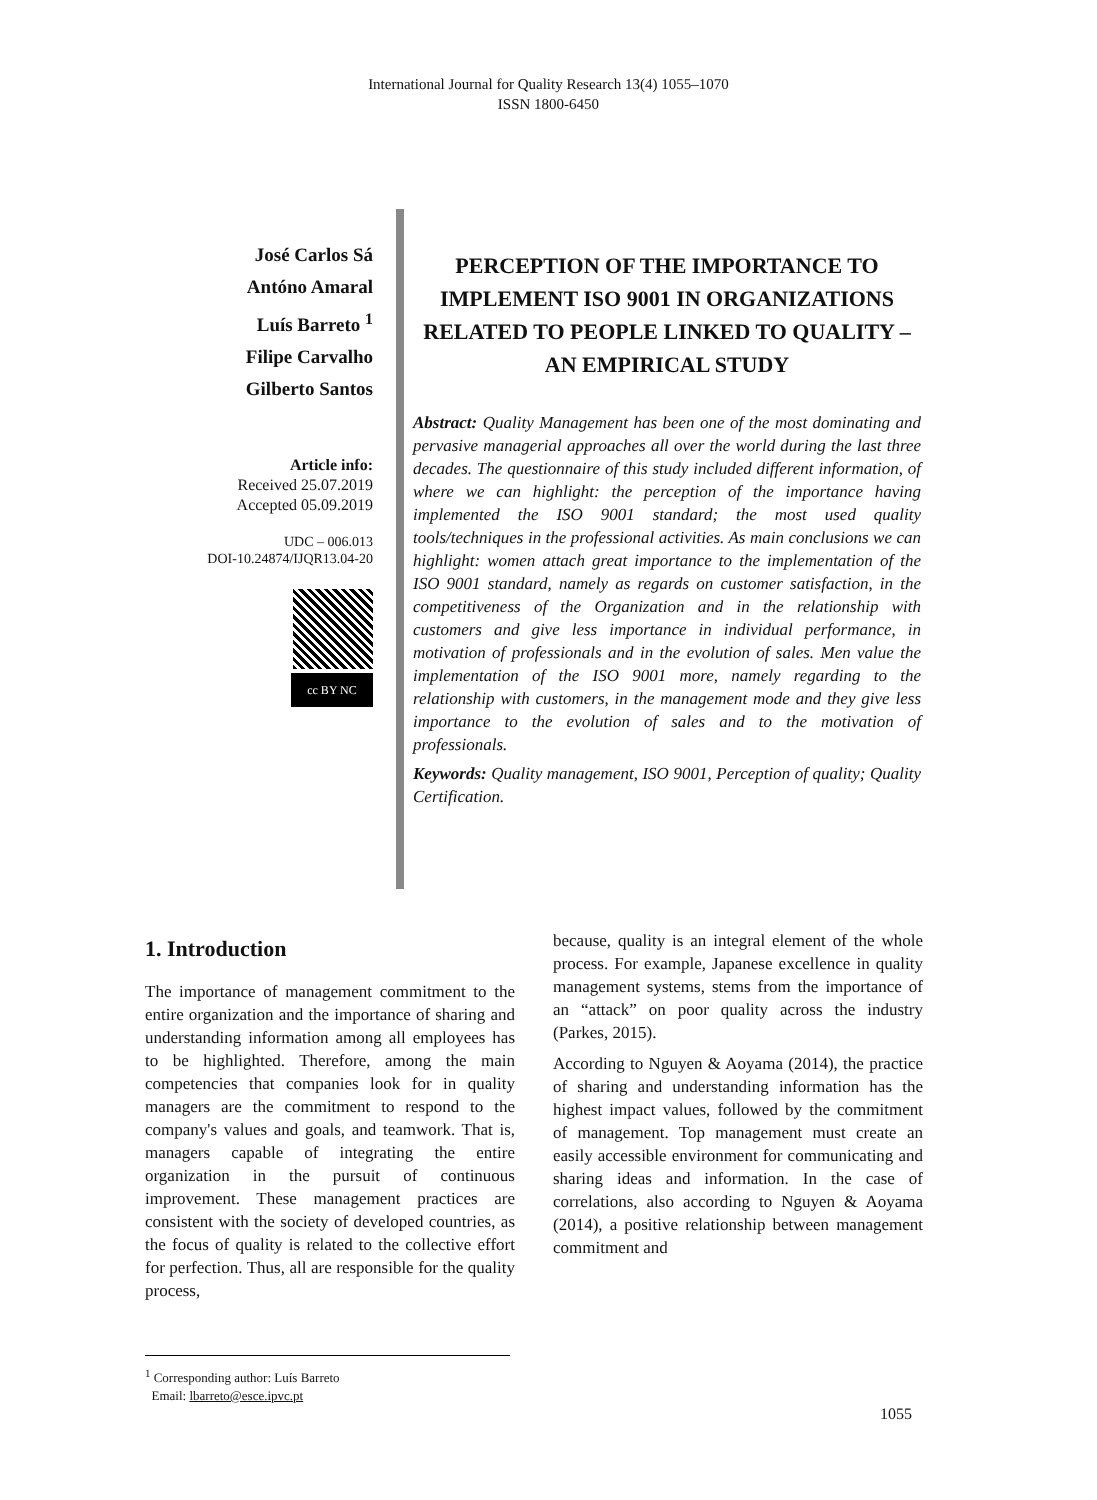International Journal for Quality Research 13(4) 1055–1070
ISSN 1800-6450
José Carlos Sá
Antóno Amaral
Luís Barreto <sup>1</sup>
Filipe Carvalho
Gilberto Santos
Article info:
Received 25.07.2019
Accepted 05.09.2019
UDC – 006.013
DOI-10.24874/IJQR13.04-20
cc BY NC
PERCEPTION OF THE IMPORTANCE TO IMPLEMENT ISO 9001 IN ORGANIZATIONS RELATED TO PEOPLE LINKED TO QUALITY – AN EMPIRICAL STUDY
Abstract: Quality Management has been one of the most dominating and pervasive managerial approaches all over the world during the last three decades. The questionnaire of this study included different information, of where we can highlight: the perception of the importance having implemented the ISO 9001 standard; the most used quality tools/techniques in the professional activities. As main conclusions we can highlight: women attach great importance to the implementation of the ISO 9001 standard, namely as regards on customer satisfaction, in the competitiveness of the Organization and in the relationship with customers and give less importance in individual performance, in motivation of professionals and in the evolution of sales. Men value the implementation of the ISO 9001 more, namely regarding to the relationship with customers, in the management mode and they give less importance to the evolution of sales and to the motivation of professionals.
Keywords: Quality management, ISO 9001, Perception of quality; Quality Certification.
1. Introduction
The importance of management commitment to the entire organization and the importance of sharing and understanding information among all employees has to be highlighted. Therefore, among the main competencies that companies look for in quality managers are the commitment to respond to the company's values and goals, and teamwork. That is, managers capable of integrating the entire organization in the pursuit of continuous improvement. These management practices are consistent with the society of developed countries, as the focus of quality is related to the collective effort for perfection. Thus, all are responsible for the quality process,
because, quality is an integral element of the whole process. For example, Japanese excellence in quality management systems, stems from the importance of an “attack” on poor quality across the industry (Parkes, 2015).
According to Nguyen & Aoyama (2014), the practice of sharing and understanding information has the highest impact values, followed by the commitment of management. Top management must create an easily accessible environment for communicating and sharing ideas and information. In the case of correlations, also according to Nguyen & Aoyama (2014), a positive relationship between management commitment and
<sup>1</sup> Corresponding author: Luís Barreto
Email: lbarreto@esce.ipvc.pt
1055